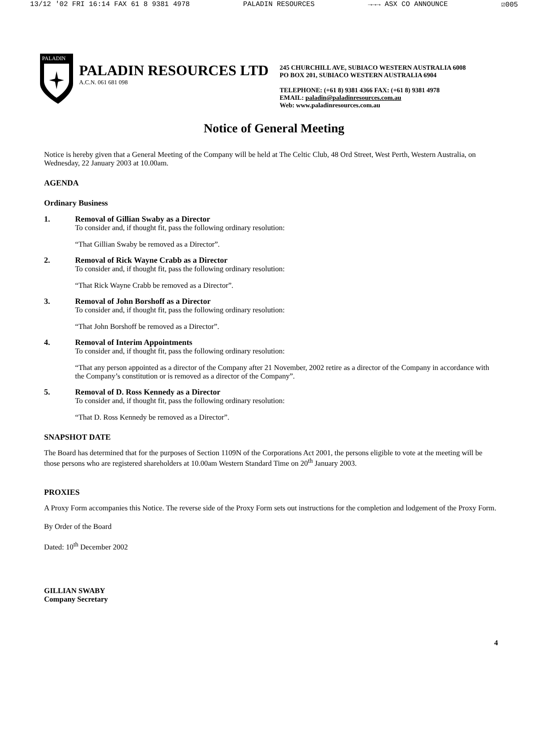13/12 '02 FRI 16:14 FAX 61 8 9381 4978 PALADIN RESOURCES →→→ ASX CO ANNOUNCE ☑005
PALADIN
PALADIN RESOURCES LTD
A.C.N. 061 681 098
245 CHURCHILL AVE, SUBIACO WESTERN AUSTRALIA 6008
PO BOX 201, SUBIACO WESTERN AUSTRALIA 6904
TELEPHONE: (+61 8) 9381 4366 FAX: (+61 8) 9381 4978
EMAIL: paladin@paladinresources.com.au
Web: www.paladinresources.com.au
Notice of General Meeting
Notice is hereby given that a General Meeting of the Company will be held at The Celtic Club, 48 Ord Street, West Perth, Western Australia, on Wednesday, 22 January 2003 at 10.00am.
AGENDA
Ordinary Business
1. Removal of Gillian Swaby as a Director
To consider and, if thought fit, pass the following ordinary resolution:
“That Gillian Swaby be removed as a Director”.
2. Removal of Rick Wayne Crabb as a Director
To consider and, if thought fit, pass the following ordinary resolution:
“That Rick Wayne Crabb be removed as a Director”.
3. Removal of John Borshoff as a Director
To consider and, if thought fit, pass the following ordinary resolution:
“That John Borshoff be removed as a Director”.
4. Removal of Interim Appointments
To consider and, if thought fit, pass the following ordinary resolution:
“That any person appointed as a director of the Company after 21 November, 2002 retire as a director of the Company in accordance with the Company’s constitution or is removed as a director of the Company”.
5. Removal of D. Ross Kennedy as a Director
To consider and, if thought fit, pass the following ordinary resolution:
“That D. Ross Kennedy be removed as a Director”.
SNAPSHOT DATE
The Board has determined that for the purposes of Section 1109N of the Corporations Act 2001, the persons eligible to vote at the meeting will be those persons who are registered shareholders at 10.00am Western Standard Time on 20<sup>th</sup> January 2003.
PROXIES
A Proxy Form accompanies this Notice. The reverse side of the Proxy Form sets out instructions for the completion and lodgement of the Proxy Form.
By Order of the Board
Dated: 10<sup>th</sup> December 2002
GILLIAN SWABY
Company Secretary
4